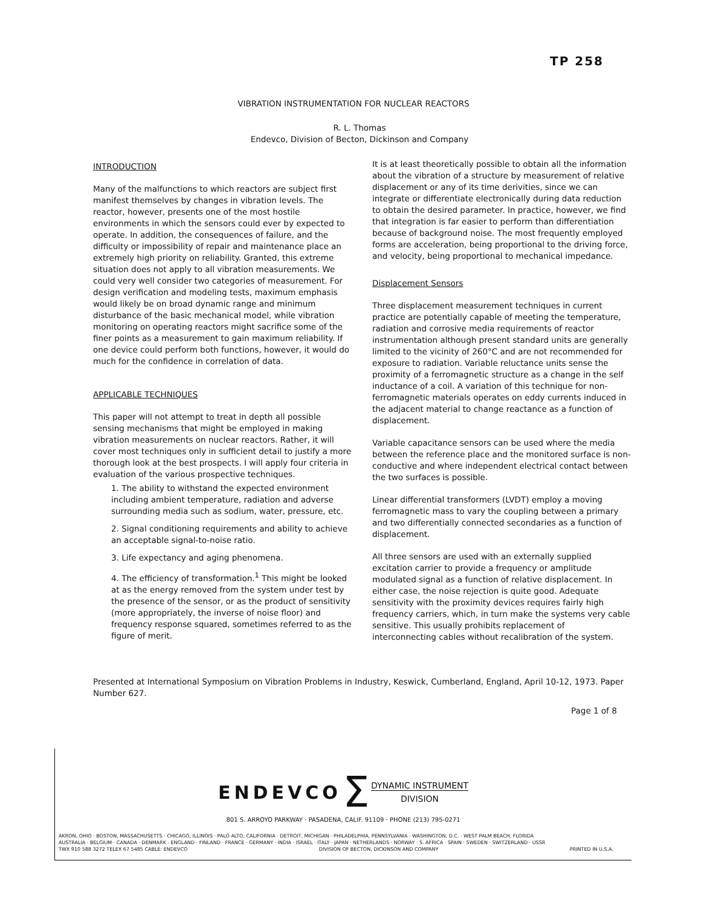TP 258
VIBRATION INSTRUMENTATION FOR NUCLEAR REACTORS
R. L. Thomas
Endevco, Division of Becton, Dickinson and Company
INTRODUCTION
Many of the malfunctions to which reactors are subject first manifest themselves by changes in vibration levels. The reactor, however, presents one of the most hostile environments in which the sensors could ever by expected to operate. In addition, the consequences of failure, and the difficulty or impossibility of repair and maintenance place an extremely high priority on reliability. Granted, this extreme situation does not apply to all vibration measurements. We could very well consider two categories of measurement. For design verification and modeling tests, maximum emphasis would likely be on broad dynamic range and minimum disturbance of the basic mechanical model, while vibration monitoring on operating reactors might sacrifice some of the finer points as a measurement to gain maximum reliability. If one device could perform both functions, however, it would do much for the confidence in correlation of data.
APPLICABLE TECHNIQUES
This paper will not attempt to treat in depth all possible sensing mechanisms that might be employed in making vibration measurements on nuclear reactors. Rather, it will cover most techniques only in sufficient detail to justify a more thorough look at the best prospects. I will apply four criteria in evaluation of the various prospective techniques.
1. The ability to withstand the expected environment including ambient temperature, radiation and adverse surrounding media such as sodium, water, pressure, etc.
2. Signal conditioning requirements and ability to achieve an acceptable signal-to-noise ratio.
3. Life expectancy and aging phenomena.
4. The efficiency of transformation.<sup>1</sup> This might be looked at as the energy removed from the system under test by the presence of the sensor, or as the product of sensitivity (more appropriately, the inverse of noise floor) and frequency response squared, sometimes referred to as the figure of merit.
It is at least theoretically possible to obtain all the information about the vibration of a structure by measurement of relative displacement or any of its time derivities, since we can integrate or differentiate electronically during data reduction to obtain the desired parameter. In practice, however, we find that integration is far easier to perform than differentiation because of background noise. The most frequently employed forms are acceleration, being proportional to the driving force, and velocity, being proportional to mechanical impedance.
Displacement Sensors
Three displacement measurement techniques in current practice are potentially capable of meeting the temperature, radiation and corrosive media requirements of reactor instrumentation although present standard units are generally limited to the vicinity of 260°C and are not recommended for exposure to radiation. Variable reluctance units sense the proximity of a ferromagnetic structure as a change in the self inductance of a coil. A variation of this technique for non-ferromagnetic materials operates on eddy currents induced in the adjacent material to change reactance as a function of displacement.
Variable capacitance sensors can be used where the media between the reference place and the monitored surface is non-conductive and where independent electrical contact between the two surfaces is possible.
Linear differential transformers (LVDT) employ a moving ferromagnetic mass to vary the coupling between a primary and two differentially connected secondaries as a function of displacement.
All three sensors are used with an externally supplied excitation carrier to provide a frequency or amplitude modulated signal as a function of relative displacement. In either case, the noise rejection is quite good. Adequate sensitivity with the proximity devices requires fairly high frequency carriers, which, in turn make the systems very cable sensitive. This usually prohibits replacement of interconnecting cables without recalibration of the system.
Presented at International Symposium on Vibration Problems in Industry, Keswick, Cumberland, England, April 10-12, 1973. Paper Number 627.
Page 1 of 8
ENDEVCO Σ DYNAMIC INSTRUMENT
DIVISION
801 S. ARROYO PARKWAY · PASADENA, CALIF. 91109 · PHONE (213) 795-0271
AKRON, OHIO · BOSTON, MASSACHUSETTS · CHICAGO, ILLINOIS · PALO ALTO, CALIFORNIA · DETROIT, MICHIGAN · PHILADELPHIA, PENNSYLVANIA · WASHINGTON, D.C. · WEST PALM BEACH, FLORIDA
AUSTRALIA · BELGIUM · CANADA · DENMARK · ENGLAND · FINLAND · FRANCE · GERMANY · INDIA · ISRAEL · ITALY · JAPAN · NETHERLANDS · NORWAY · S. AFRICA · SPAIN · SWEDEN · SWITZERLAND · USSR
TWX 910 588 3272 TELEX 67 5485 CABLE: ENDEVCO DIVISION OF BECTON, DICKINSON AND COMPANY PRINTED IN U.S.A.